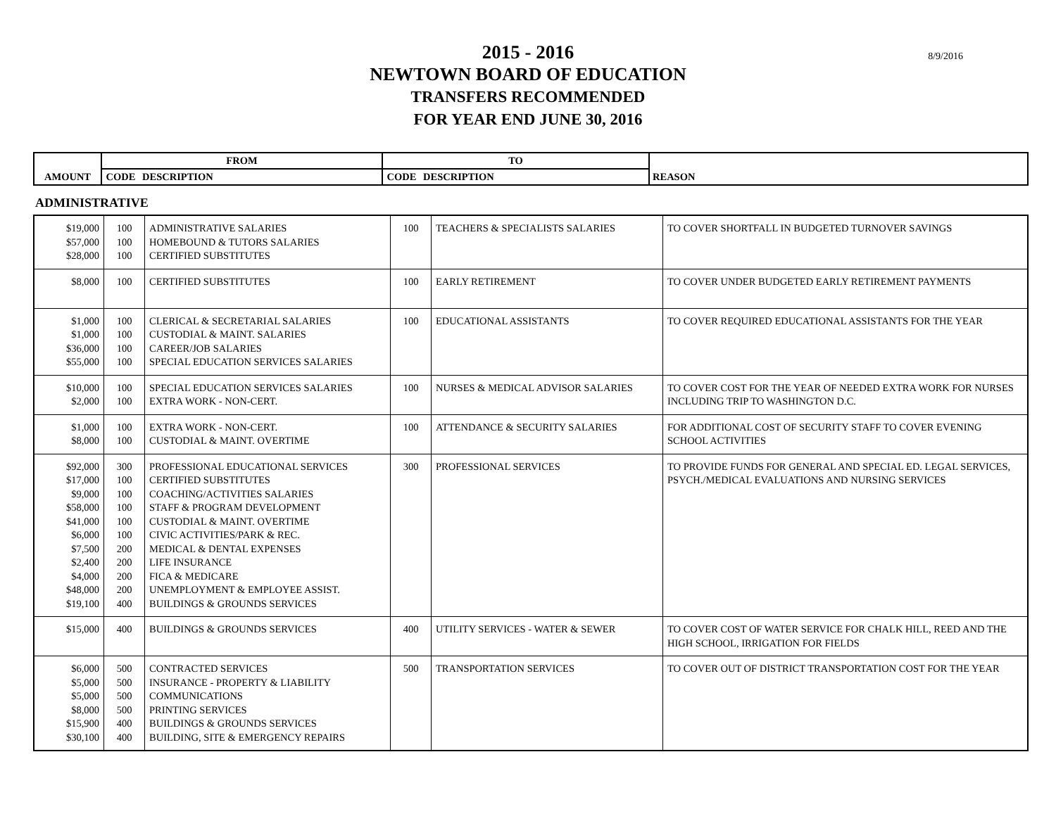2015 - 2016
NEWTOWN BOARD OF EDUCATION
TRANSFERS RECOMMENDED
FOR YEAR END JUNE 30, 2016
8/9/2016
| | FROM | | TO | | |
| --- | --- | --- | --- | --- | --- |
| AMOUNT | CODE | DESCRIPTION | CODE | DESCRIPTION | REASON |
ADMINISTRATIVE
| $19,000 $57,000 $28,000 | 100 100 100 | ADMINISTRATIVE SALARIES HOMEBOUND & TUTORS SALARIES CERTIFIED SUBSTITUTES | 100 | TEACHERS & SPECIALISTS SALARIES | TO COVER SHORTFALL IN BUDGETED TURNOVER SAVINGS |
| $8,000 | 100 | CERTIFIED SUBSTITUTES | 100 | EARLY RETIREMENT | TO COVER UNDER BUDGETED EARLY RETIREMENT PAYMENTS |
| $1,000 $1,000 $36,000 $55,000 | 100 100 100 100 | CLERICAL & SECRETARIAL SALARIES CUSTODIAL & MAINT. SALARIES CAREER/JOB SALARIES SPECIAL EDUCATION SERVICES SALARIES | 100 | EDUCATIONAL ASSISTANTS | TO COVER REQUIRED EDUCATIONAL ASSISTANTS FOR THE YEAR |
| $10,000 $2,000 | 100 100 | SPECIAL EDUCATION SERVICES SALARIES EXTRA WORK - NON-CERT. | 100 | NURSES & MEDICAL ADVISOR SALARIES | TO COVER COST FOR THE YEAR OF NEEDED EXTRA WORK FOR NURSES INCLUDING TRIP TO WASHINGTON D.C. |
| $1,000 $8,000 | 100 100 | EXTRA WORK - NON-CERT. CUSTODIAL & MAINT. OVERTIME | 100 | ATTENDANCE & SECURITY SALARIES | FOR ADDITIONAL COST OF SECURITY STAFF TO COVER EVENING SCHOOL ACTIVITIES |
| $92,000 $17,000 $9,000 $58,000 $41,000 $6,000 $7,500 $2,400 $4,000 $48,000 $19,100 | 300 100 100 100 100 100 200 200 200 200 400 | PROFESSIONAL EDUCATIONAL SERVICES CERTIFIED SUBSTITUTES COACHING/ACTIVITIES SALARIES STAFF & PROGRAM DEVELOPMENT CUSTODIAL & MAINT. OVERTIME CIVIC ACTIVITIES/PARK & REC. MEDICAL & DENTAL EXPENSES LIFE INSURANCE FICA & MEDICARE UNEMPLOYMENT & EMPLOYEE ASSIST. BUILDINGS & GROUNDS SERVICES | 300 | PROFESSIONAL SERVICES | TO PROVIDE FUNDS FOR GENERAL AND SPECIAL ED. LEGAL SERVICES, PSYCH./MEDICAL EVALUATIONS AND NURSING SERVICES |
| $15,000 | 400 | BUILDINGS & GROUNDS SERVICES | 400 | UTILITY SERVICES - WATER & SEWER | TO COVER COST OF WATER SERVICE FOR CHALK HILL, REED AND THE HIGH SCHOOL, IRRIGATION FOR FIELDS |
| $6,000 $5,000 $5,000 $8,000 $15,900 $30,100 | 500 500 500 500 400 400 | CONTRACTED SERVICES INSURANCE - PROPERTY & LIABILITY COMMUNICATIONS PRINTING SERVICES BUILDINGS & GROUNDS SERVICES BUILDING, SITE & EMERGENCY REPAIRS | 500 | TRANSPORTATION SERVICES | TO COVER OUT OF DISTRICT TRANSPORTATION COST FOR THE YEAR |